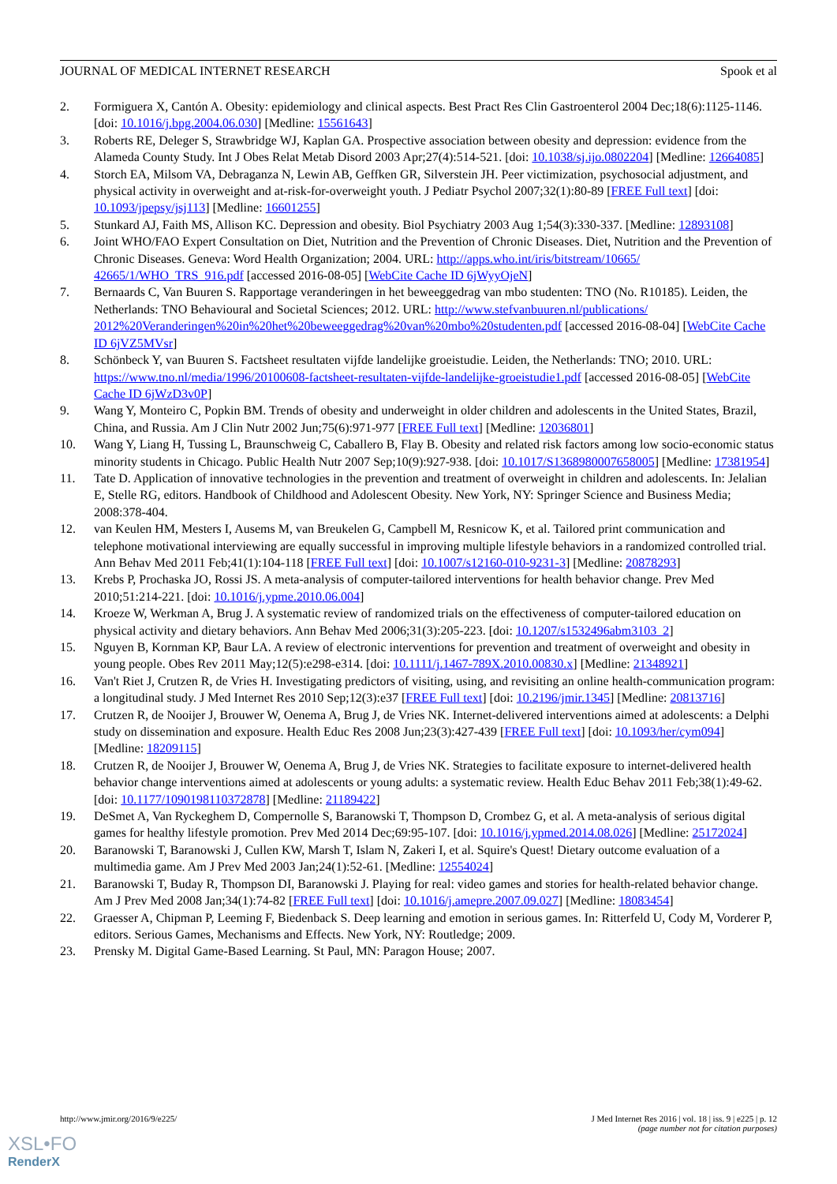JOURNAL OF MEDICAL INTERNET RESEARCH Spook et al
2. Formiguera X, Cantón A. Obesity: epidemiology and clinical aspects. Best Pract Res Clin Gastroenterol 2004 Dec;18(6):1125-1146. [doi: 10.1016/j.bpg.2004.06.030] [Medline: 15561643]
3. Roberts RE, Deleger S, Strawbridge WJ, Kaplan GA. Prospective association between obesity and depression: evidence from the Alameda County Study. Int J Obes Relat Metab Disord 2003 Apr;27(4):514-521. [doi: 10.1038/sj.ijo.0802204] [Medline: 12664085]
4. Storch EA, Milsom VA, Debraganza N, Lewin AB, Geffken GR, Silverstein JH. Peer victimization, psychosocial adjustment, and physical activity in overweight and at-risk-for-overweight youth. J Pediatr Psychol 2007;32(1):80-89 [FREE Full text] [doi: 10.1093/jpepsy/jsj113] [Medline: 16601255]
5. Stunkard AJ, Faith MS, Allison KC. Depression and obesity. Biol Psychiatry 2003 Aug 1;54(3):330-337. [Medline: 12893108]
6. Joint WHO/FAO Expert Consultation on Diet, Nutrition and the Prevention of Chronic Diseases. Diet, Nutrition and the Prevention of Chronic Diseases. Geneva: Word Health Organization; 2004. URL: http://apps.who.int/iris/bitstream/10665/ 42665/1/WHO_TRS_916.pdf [accessed 2016-08-05] [WebCite Cache ID 6jWyyOjeN]
7. Bernaards C, Van Buuren S. Rapportage veranderingen in het beweeggedrag van mbo studenten: TNO (No. R10185). Leiden, the Netherlands: TNO Behavioural and Societal Sciences; 2012. URL: http://www.stefvanbuuren.nl/publications/ 2012%20Veranderingen%20in%20het%20beweeggedrag%20van%20mbo%20studenten.pdf [accessed 2016-08-04] [WebCite Cache ID 6jVZ5MVsr]
8. Schönbeck Y, van Buuren S. Factsheet resultaten vijfde landelijke groeistudie. Leiden, the Netherlands: TNO; 2010. URL: https://www.tno.nl/media/1996/20100608-factsheet-resultaten-vijfde-landelijke-groeistudie1.pdf [accessed 2016-08-05] [WebCite Cache ID 6jWzD3v0P]
9. Wang Y, Monteiro C, Popkin BM. Trends of obesity and underweight in older children and adolescents in the United States, Brazil, China, and Russia. Am J Clin Nutr 2002 Jun;75(6):971-977 [FREE Full text] [Medline: 12036801]
10. Wang Y, Liang H, Tussing L, Braunschweig C, Caballero B, Flay B. Obesity and related risk factors among low socio-economic status minority students in Chicago. Public Health Nutr 2007 Sep;10(9):927-938. [doi: 10.1017/S1368980007658005] [Medline: 17381954]
11. Tate D. Application of innovative technologies in the prevention and treatment of overweight in children and adolescents. In: Jelalian E, Stelle RG, editors. Handbook of Childhood and Adolescent Obesity. New York, NY: Springer Science and Business Media; 2008:378-404.
12. van Keulen HM, Mesters I, Ausems M, van Breukelen G, Campbell M, Resnicow K, et al. Tailored print communication and telephone motivational interviewing are equally successful in improving multiple lifestyle behaviors in a randomized controlled trial. Ann Behav Med 2011 Feb;41(1):104-118 [FREE Full text] [doi: 10.1007/s12160-010-9231-3] [Medline: 20878293]
13. Krebs P, Prochaska JO, Rossi JS. A meta-analysis of computer-tailored interventions for health behavior change. Prev Med 2010;51:214-221. [doi: 10.1016/j.ypme.2010.06.004]
14. Kroeze W, Werkman A, Brug J. A systematic review of randomized trials on the effectiveness of computer-tailored education on physical activity and dietary behaviors. Ann Behav Med 2006;31(3):205-223. [doi: 10.1207/s1532496abm3103_2]
15. Nguyen B, Kornman KP, Baur LA. A review of electronic interventions for prevention and treatment of overweight and obesity in young people. Obes Rev 2011 May;12(5):e298-e314. [doi: 10.1111/j.1467-789X.2010.00830.x] [Medline: 21348921]
16. Van't Riet J, Crutzen R, de Vries H. Investigating predictors of visiting, using, and revisiting an online health-communication program: a longitudinal study. J Med Internet Res 2010 Sep;12(3):e37 [FREE Full text] [doi: 10.2196/jmir.1345] [Medline: 20813716]
17. Crutzen R, de Nooijer J, Brouwer W, Oenema A, Brug J, de Vries NK. Internet-delivered interventions aimed at adolescents: a Delphi study on dissemination and exposure. Health Educ Res 2008 Jun;23(3):427-439 [FREE Full text] [doi: 10.1093/her/cym094] [Medline: 18209115]
18. Crutzen R, de Nooijer J, Brouwer W, Oenema A, Brug J, de Vries NK. Strategies to facilitate exposure to internet-delivered health behavior change interventions aimed at adolescents or young adults: a systematic review. Health Educ Behav 2011 Feb;38(1):49-62. [doi: 10.1177/1090198110372878] [Medline: 21189422]
19. DeSmet A, Van Ryckeghem D, Compernolle S, Baranowski T, Thompson D, Crombez G, et al. A meta-analysis of serious digital games for healthy lifestyle promotion. Prev Med 2014 Dec;69:95-107. [doi: 10.1016/j.ypmed.2014.08.026] [Medline: 25172024]
20. Baranowski T, Baranowski J, Cullen KW, Marsh T, Islam N, Zakeri I, et al. Squire's Quest! Dietary outcome evaluation of a multimedia game. Am J Prev Med 2003 Jan;24(1):52-61. [Medline: 12554024]
21. Baranowski T, Buday R, Thompson DI, Baranowski J. Playing for real: video games and stories for health-related behavior change. Am J Prev Med 2008 Jan;34(1):74-82 [FREE Full text] [doi: 10.1016/j.amepre.2007.09.027] [Medline: 18083454]
22. Graesser A, Chipman P, Leeming F, Biedenback S. Deep learning and emotion in serious games. In: Ritterfeld U, Cody M, Vorderer P, editors. Serious Games, Mechanisms and Effects. New York, NY: Routledge; 2009.
23. Prensky M. Digital Game-Based Learning. St Paul, MN: Paragon House; 2007.
http://www.jmir.org/2016/9/e225/ J Med Internet Res 2016 | vol. 18 | iss. 9 | e225 | p. 12
(page number not for citation purposes)
XSL•FO
RenderX